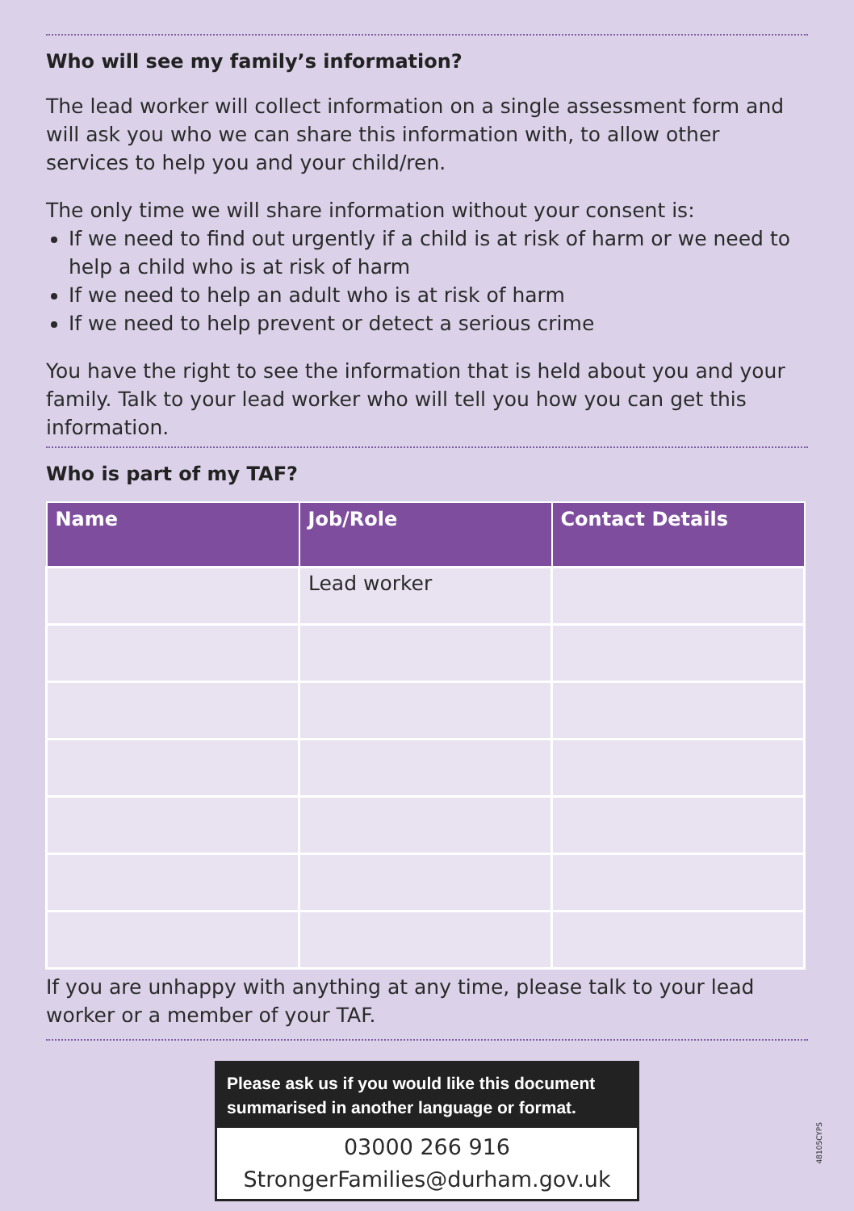Who will see my family’s information?
The lead worker will collect information on a single assessment form and will ask you who we can share this information with, to allow other services to help you and your child/ren.
The only time we will share information without your consent is:
If we need to find out urgently if a child is at risk of harm or we need to help a child who is at risk of harm
If we need to help an adult who is at risk of harm
If we need to help prevent or detect a serious crime
You have the right to see the information that is held about you and your family. Talk to your lead worker who will tell you how you can get this information.
Who is part of my TAF?
| Name | Job/Role | Contact Details |
| --- | --- | --- |
| | Lead worker | |
If you are unhappy with anything at any time, please talk to your lead worker or a member of your TAF.
Please ask us if you would like this document summarised in another language or format.
03000 266 916
StrongerFamilies@durham.gov.uk
48105CYPS